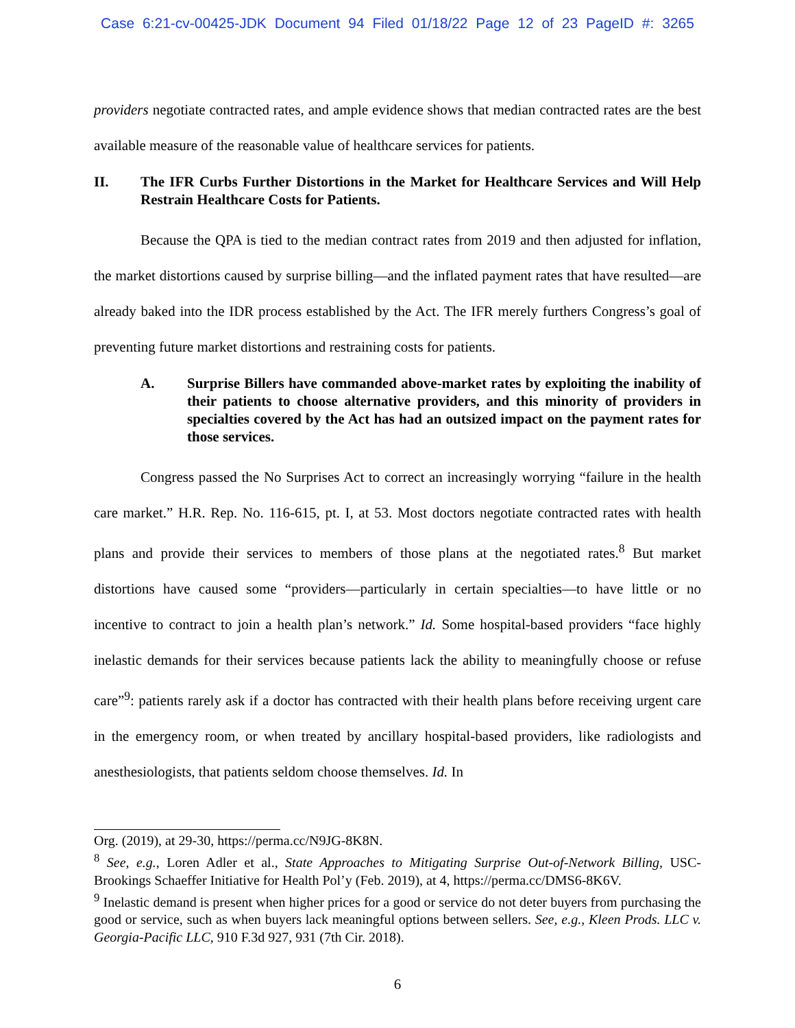Case 6:21-cv-00425-JDK Document 94 Filed 01/18/22 Page 12 of 23 PageID #: 3265
providers negotiate contracted rates, and ample evidence shows that median contracted rates are the best available measure of the reasonable value of healthcare services for patients.
II. The IFR Curbs Further Distortions in the Market for Healthcare Services and Will Help Restrain Healthcare Costs for Patients.
Because the QPA is tied to the median contract rates from 2019 and then adjusted for inflation, the market distortions caused by surprise billing—and the inflated payment rates that have resulted—are already baked into the IDR process established by the Act. The IFR merely furthers Congress’s goal of preventing future market distortions and restraining costs for patients.
A. Surprise Billers have commanded above-market rates by exploiting the inability of their patients to choose alternative providers, and this minority of providers in specialties covered by the Act has had an outsized impact on the payment rates for those services.
Congress passed the No Surprises Act to correct an increasingly worrying “failure in the health care market.” H.R. Rep. No. 116-615, pt. I, at 53. Most doctors negotiate contracted rates with health plans and provide their services to members of those plans at the negotiated rates.<sup>8</sup> But market distortions have caused some “providers—particularly in certain specialties—to have little or no incentive to contract to join a health plan’s network.” Id. Some hospital-based providers “face highly inelastic demands for their services because patients lack the ability to meaningfully choose or refuse care”<sup>9</sup>: patients rarely ask if a doctor has contracted with their health plans before receiving urgent care in the emergency room, or when treated by ancillary hospital-based providers, like radiologists and anesthesiologists, that patients seldom choose themselves. Id. In
Org. (2019), at 29-30, https://perma.cc/N9JG-8K8N.
<sup>8</sup> See, e.g., Loren Adler et al., State Approaches to Mitigating Surprise Out-of-Network Billing, USC-Brookings Schaeffer Initiative for Health Pol’y (Feb. 2019), at 4, https://perma.cc/DMS6-8K6V.
<sup>9</sup> Inelastic demand is present when higher prices for a good or service do not deter buyers from purchasing the good or service, such as when buyers lack meaningful options between sellers. See, e.g., Kleen Prods. LLC v. Georgia-Pacific LLC, 910 F.3d 927, 931 (7th Cir. 2018).
6